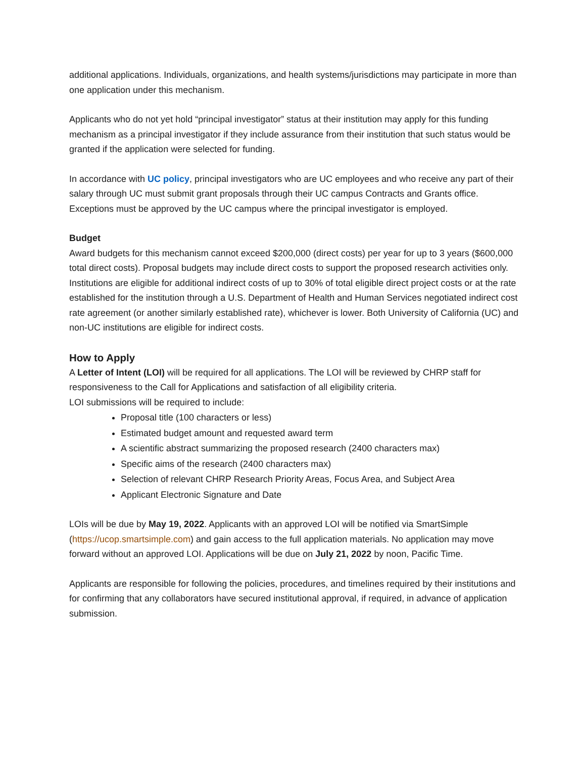additional applications. Individuals, organizations, and health systems/jurisdictions may participate in more than one application under this mechanism.
Applicants who do not yet hold “principal investigator” status at their institution may apply for this funding mechanism as a principal investigator if they include assurance from their institution that such status would be granted if the application were selected for funding.
In accordance with UC policy, principal investigators who are UC employees and who receive any part of their salary through UC must submit grant proposals through their UC campus Contracts and Grants office. Exceptions must be approved by the UC campus where the principal investigator is employed.
Budget
Award budgets for this mechanism cannot exceed $200,000 (direct costs) per year for up to 3 years ($600,000 total direct costs). Proposal budgets may include direct costs to support the proposed research activities only. Institutions are eligible for additional indirect costs of up to 30% of total eligible direct project costs or at the rate established for the institution through a U.S. Department of Health and Human Services negotiated indirect cost rate agreement (or another similarly established rate), whichever is lower. Both University of California (UC) and non-UC institutions are eligible for indirect costs.
How to Apply
A Letter of Intent (LOI) will be required for all applications. The LOI will be reviewed by CHRP staff for responsiveness to the Call for Applications and satisfaction of all eligibility criteria.
LOI submissions will be required to include:
Proposal title (100 characters or less)
Estimated budget amount and requested award term
A scientific abstract summarizing the proposed research (2400 characters max)
Specific aims of the research (2400 characters max)
Selection of relevant CHRP Research Priority Areas, Focus Area, and Subject Area
Applicant Electronic Signature and Date
LOIs will be due by May 19, 2022. Applicants with an approved LOI will be notified via SmartSimple (https://ucop.smartsimple.com) and gain access to the full application materials. No application may move forward without an approved LOI. Applications will be due on July 21, 2022 by noon, Pacific Time.
Applicants are responsible for following the policies, procedures, and timelines required by their institutions and for confirming that any collaborators have secured institutional approval, if required, in advance of application submission.